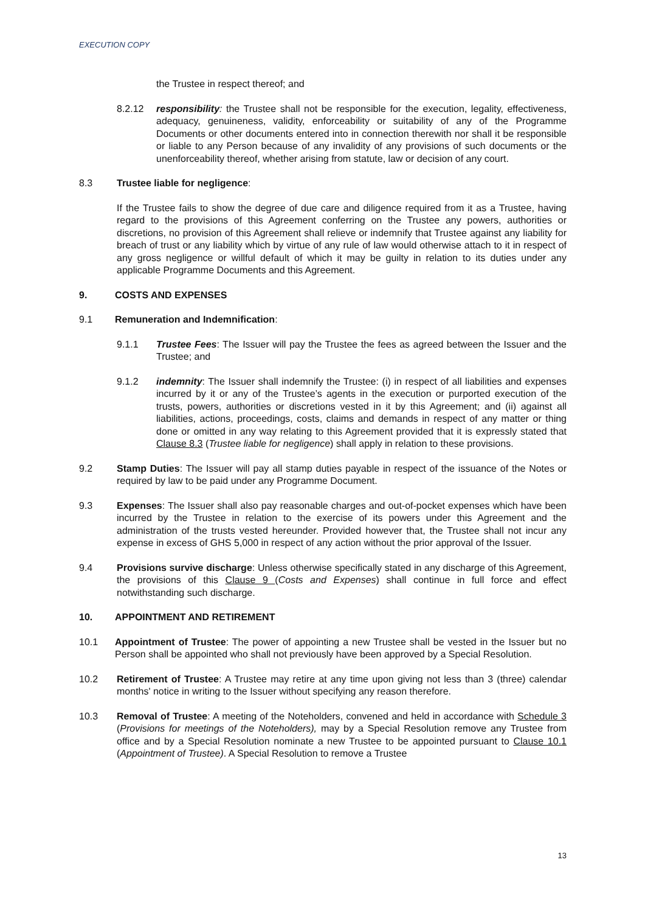EXECUTION COPY
the Trustee in respect thereof; and
8.2.12 responsibility: the Trustee shall not be responsible for the execution, legality, effectiveness, adequacy, genuineness, validity, enforceability or suitability of any of the Programme Documents or other documents entered into in connection therewith nor shall it be responsible or liable to any Person because of any invalidity of any provisions of such documents or the unenforceability thereof, whether arising from statute, law or decision of any court.
8.3 Trustee liable for negligence:
If the Trustee fails to show the degree of due care and diligence required from it as a Trustee, having regard to the provisions of this Agreement conferring on the Trustee any powers, authorities or discretions, no provision of this Agreement shall relieve or indemnify that Trustee against any liability for breach of trust or any liability which by virtue of any rule of law would otherwise attach to it in respect of any gross negligence or willful default of which it may be guilty in relation to its duties under any applicable Programme Documents and this Agreement.
9. COSTS AND EXPENSES
9.1 Remuneration and Indemnification:
9.1.1 Trustee Fees: The Issuer will pay the Trustee the fees as agreed between the Issuer and the Trustee; and
9.1.2 indemnity: The Issuer shall indemnify the Trustee: (i) in respect of all liabilities and expenses incurred by it or any of the Trustee’s agents in the execution or purported execution of the trusts, powers, authorities or discretions vested in it by this Agreement; and (ii) against all liabilities, actions, proceedings, costs, claims and demands in respect of any matter or thing done or omitted in any way relating to this Agreement provided that it is expressly stated that Clause 8.3 (Trustee liable for negligence) shall apply in relation to these provisions.
9.2 Stamp Duties: The Issuer will pay all stamp duties payable in respect of the issuance of the Notes or required by law to be paid under any Programme Document.
9.3 Expenses: The Issuer shall also pay reasonable charges and out-of-pocket expenses which have been incurred by the Trustee in relation to the exercise of its powers under this Agreement and the administration of the trusts vested hereunder. Provided however that, the Trustee shall not incur any expense in excess of GHS 5,000 in respect of any action without the prior approval of the Issuer.
9.4 Provisions survive discharge: Unless otherwise specifically stated in any discharge of this Agreement, the provisions of this Clause 9 (Costs and Expenses) shall continue in full force and effect notwithstanding such discharge.
10. APPOINTMENT AND RETIREMENT
10.1 Appointment of Trustee: The power of appointing a new Trustee shall be vested in the Issuer but no Person shall be appointed who shall not previously have been approved by a Special Resolution.
10.2 Retirement of Trustee: A Trustee may retire at any time upon giving not less than 3 (three) calendar months' notice in writing to the Issuer without specifying any reason therefore.
10.3 Removal of Trustee: A meeting of the Noteholders, convened and held in accordance with Schedule 3 (Provisions for meetings of the Noteholders), may by a Special Resolution remove any Trustee from office and by a Special Resolution nominate a new Trustee to be appointed pursuant to Clause 10.1 (Appointment of Trustee). A Special Resolution to remove a Trustee
13